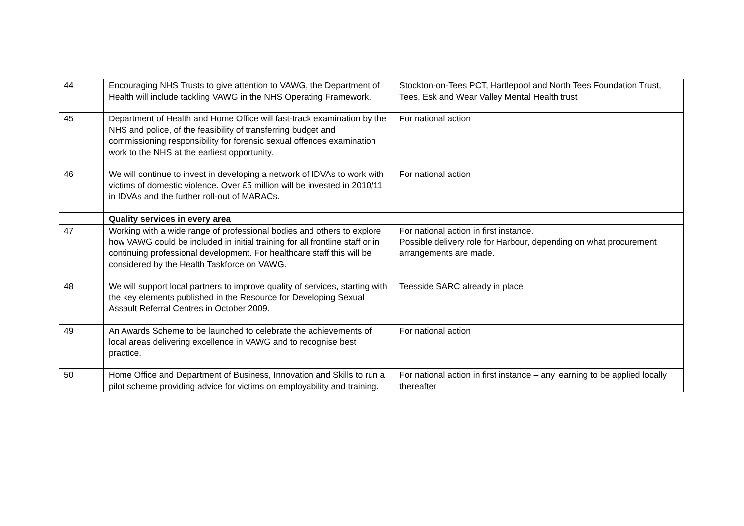| 44 | Encouraging NHS Trusts to give attention to VAWG, the Department of Health will include tackling VAWG in the NHS Operating Framework. | Stockton-on-Tees PCT, Hartlepool and North Tees Foundation Trust, Tees, Esk and Wear Valley Mental Health trust |
| 45 | Department of Health and Home Office will fast-track examination by the NHS and police, of the feasibility of transferring budget and commissioning responsibility for forensic sexual offences examination work to the NHS at the earliest opportunity. | For national action |
| 46 | We will continue to invest in developing a network of IDVAs to work with victims of domestic violence. Over £5 million will be invested in 2010/11 in IDVAs and the further roll-out of MARACs. | For national action |
| | Quality services in every area | |
| 47 | Working with a wide range of professional bodies and others to explore how VAWG could be included in initial training for all frontline staff or in continuing professional development. For healthcare staff this will be considered by the Health Taskforce on VAWG. | For national action in first instance. Possible delivery role for Harbour, depending on what procurement arrangements are made. |
| 48 | We will support local partners to improve quality of services, starting with the key elements published in the Resource for Developing Sexual Assault Referral Centres in October 2009. | Teesside SARC already in place |
| 49 | An Awards Scheme to be launched to celebrate the achievements of local areas delivering excellence in VAWG and to recognise best practice. | For national action |
| 50 | Home Office and Department of Business, Innovation and Skills to run a pilot scheme providing advice for victims on employability and training. | For national action in first instance – any learning to be applied locally thereafter |